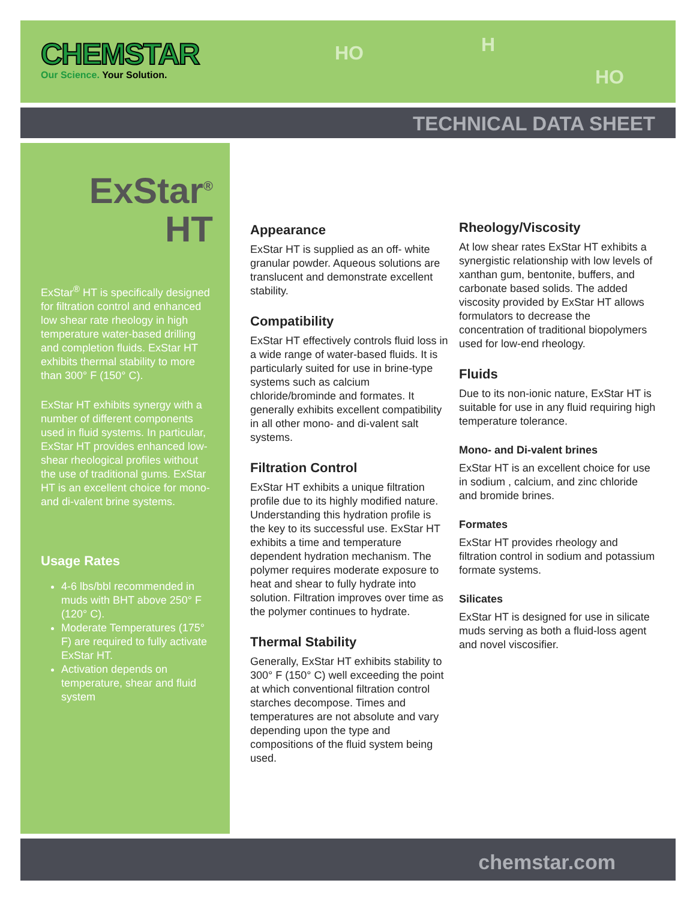CHEMSTAR
Our Science. Your Solution.
HO H
HO
TECHNICAL DATA SHEET
ExStar<sup>®</sup>
HT
ExStar<sup>®</sup> HT is specifically designed for filtration control and enhanced low shear rate rheology in high temperature water-based drilling and completion fluids. ExStar HT exhibits thermal stability to more than 300° F (150° C).
ExStar HT exhibits synergy with a number of different components used in fluid systems. In particular, ExStar HT provides enhanced low-shear rheological profiles without the use of traditional gums. ExStar HT is an excellent choice for mono- and di-valent brine systems.
Usage Rates
4-6 lbs/bbl recommended in muds with BHT above 250° F (120° C).
Moderate Temperatures (175° F) are required to fully activate ExStar HT.
Activation depends on temperature, shear and fluid system
Appearance
ExStar HT is supplied as an off- white granular powder. Aqueous solutions are translucent and demonstrate excellent stability.
Compatibility
ExStar HT effectively controls fluid loss in a wide range of water-based fluids. It is particularly suited for use in brine-type systems such as calcium chloride/brominde and formates. It generally exhibits excellent compatibility in all other mono- and di-valent salt systems.
Filtration Control
ExStar HT exhibits a unique filtration profile due to its highly modified nature. Understanding this hydration profile is the key to its successful use. ExStar HT exhibits a time and temperature dependent hydration mechanism. The polymer requires moderate exposure to heat and shear to fully hydrate into solution. Filtration improves over time as the polymer continues to hydrate.
Thermal Stability
Generally, ExStar HT exhibits stability to 300° F (150° C) well exceeding the point at which conventional filtration control starches decompose. Times and temperatures are not absolute and vary depending upon the type and compositions of the fluid system being used.
Rheology/Viscosity
At low shear rates ExStar HT exhibits a synergistic relationship with low levels of xanthan gum, bentonite, buffers, and carbonate based solids. The added viscosity provided by ExStar HT allows formulators to decrease the concentration of traditional biopolymers used for low-end rheology.
Fluids
Due to its non-ionic nature, ExStar HT is suitable for use in any fluid requiring high temperature tolerance.
Mono- and Di-valent brines
ExStar HT is an excellent choice for use in sodium , calcium, and zinc chloride and bromide brines.
Formates
ExStar HT provides rheology and filtration control in sodium and potassium formate systems.
Silicates
ExStar HT is designed for use in silicate muds serving as both a fluid-loss agent and novel viscosifier.
chemstar.com